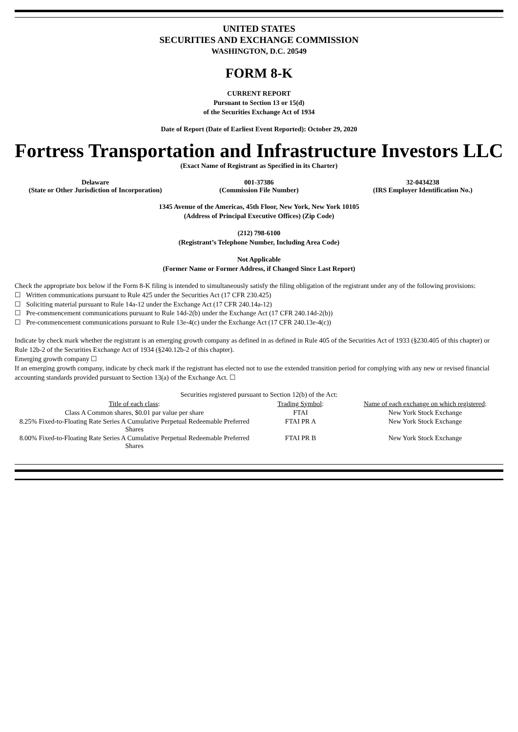UNITED STATES
SECURITIES AND EXCHANGE COMMISSION
WASHINGTON, D.C. 20549
FORM 8-K
CURRENT REPORT
Pursuant to Section 13 or 15(d)
of the Securities Exchange Act of 1934
Date of Report (Date of Earliest Event Reported): October 29, 2020
Fortress Transportation and Infrastructure Investors LLC
(Exact Name of Registrant as Specified in its Charter)
| Delaware (State or Other Jurisdiction of Incorporation) | 001-37386 (Commission File Number) | 32-0434238 (IRS Employer Identification No.) |
1345 Avenue of the Americas, 45th Floor, New York, New York 10105
(Address of Principal Executive Offices) (Zip Code)
(212) 798-6100
(Registrant’s Telephone Number, Including Area Code)
Not Applicable
(Former Name or Former Address, if Changed Since Last Report)
Check the appropriate box below if the Form 8-K filing is intended to simultaneously satisfy the filing obligation of the registrant under any of the following provisions:
☐ Written communications pursuant to Rule 425 under the Securities Act (17 CFR 230.425)
☐ Soliciting material pursuant to Rule 14a-12 under the Exchange Act (17 CFR 240.14a-12)
☐ Pre-commencement communications pursuant to Rule 14d-2(b) under the Exchange Act (17 CFR 240.14d-2(b))
☐ Pre-commencement communications pursuant to Rule 13e-4(c) under the Exchange Act (17 CFR 240.13e-4(c))
Indicate by check mark whether the registrant is an emerging growth company as defined in as defined in Rule 405 of the Securities Act of 1933 (§230.405 of this chapter) or Rule 12b-2 of the Securities Exchange Act of 1934 (§240.12b-2 of this chapter).
Emerging growth company ☐
If an emerging growth company, indicate by check mark if the registrant has elected not to use the extended transition period for complying with any new or revised financial accounting standards provided pursuant to Section 13(a) of the Exchange Act. ☐
Securities registered pursuant to Section 12(b) of the Act:
| Title of each class : | Trading Symbol : | Name of each exchange on which registered : |
| --- | --- | --- |
| Class A Common shares, $0.01 par value per share | FTAI | New York Stock Exchange |
| 8.25% Fixed-to-Floating Rate Series A Cumulative Perpetual Redeemable Preferred Shares | FTAI PR A | New York Stock Exchange |
| 8.00% Fixed-to-Floating Rate Series A Cumulative Perpetual Redeemable Preferred Shares | FTAI PR B | New York Stock Exchange |